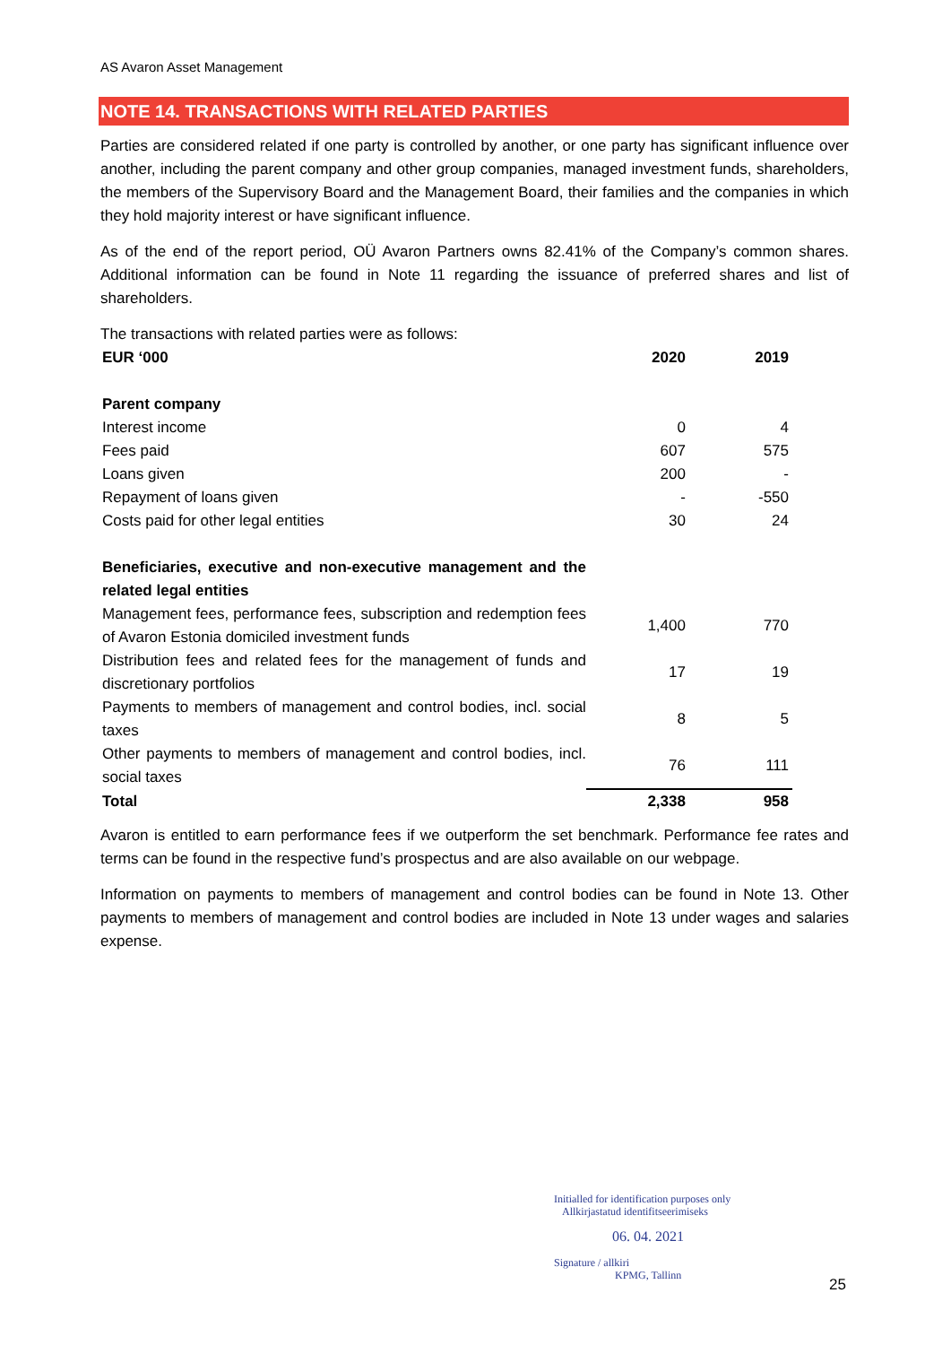AS Avaron Asset Management
NOTE 14. TRANSACTIONS WITH RELATED PARTIES
Parties are considered related if one party is controlled by another, or one party has significant influence over another, including the parent company and other group companies, managed investment funds, shareholders, the members of the Supervisory Board and the Management Board, their families and the companies in which they hold majority interest or have significant influence.
As of the end of the report period, OÜ Avaron Partners owns 82.41% of the Company’s common shares. Additional information can be found in Note 11 regarding the issuance of preferred shares and list of shareholders.
The transactions with related parties were as follows:
| EUR ‘000 | 2020 | 2019 |
| Parent company | | |
| Interest income | 0 | 4 |
| Fees paid | 607 | 575 |
| Loans given | 200 | - |
| Repayment of loans given | - | -550 |
| Costs paid for other legal entities | 30 | 24 |
| Beneficiaries, executive and non-executive management and the related legal entities | | |
| Management fees, performance fees, subscription and redemption fees of Avaron Estonia domiciled investment funds | 1,400 | 770 |
| Distribution fees and related fees for the management of funds and discretionary portfolios | 17 | 19 |
| Payments to members of management and control bodies, incl. social taxes | 8 | 5 |
| Other payments to members of management and control bodies, incl. social taxes | 76 | 111 |
| Total | 2,338 | 958 |
Avaron is entitled to earn performance fees if we outperform the set benchmark. Performance fee rates and terms can be found in the respective fund’s prospectus and are also available on our webpage.
Information on payments to members of management and control bodies can be found in Note 13. Other payments to members of management and control bodies are included in Note 13 under wages and salaries expense.
Initialled for identification purposes only
Allkirjastatud identifitseerimiseks
06. 04. 2021
Signature / allkiri
KPMG, Tallinn
25